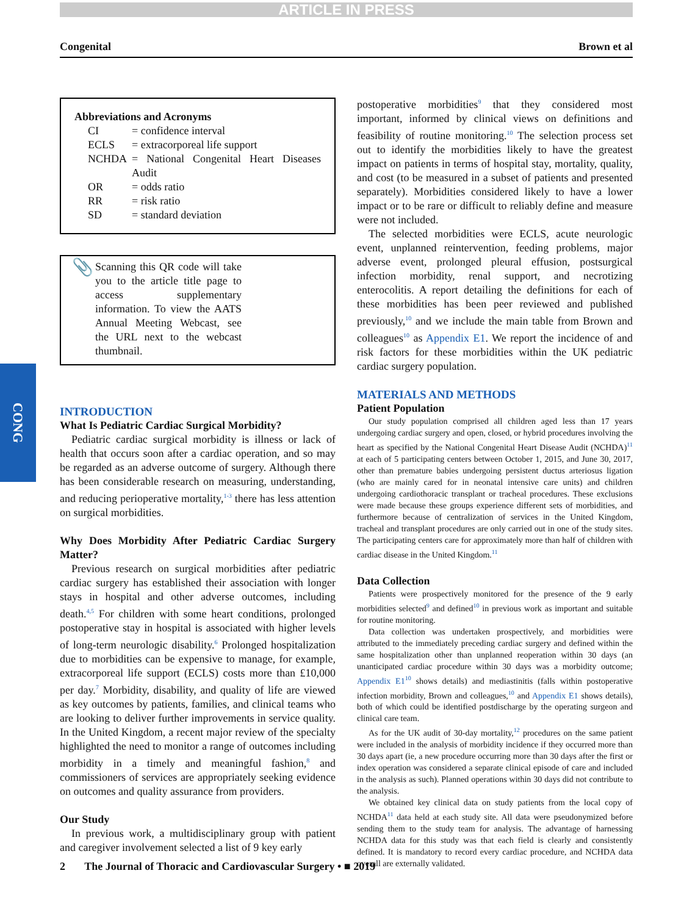ARTICLE IN PRESS
Congenital Brown et al
CONG
Abbreviations and Acronyms
| CI | = confidence interval |
| ECLS | = extracorporeal life support |
| NCHDA | = National Congenital Heart Diseases Audit |
| OR | = odds ratio |
| RR | = risk ratio |
| SD | = standard deviation |
📎
Scanning this QR code will take you to the article title page to access supplementary information. To view the AATS Annual Meeting Webcast, see the URL next to the webcast thumbnail.
INTRODUCTION
What Is Pediatric Cardiac Surgical Morbidity?
Pediatric cardiac surgical morbidity is illness or lack of health that occurs soon after a cardiac operation, and so may be regarded as an adverse outcome of surgery. Although there has been considerable research on measuring, understanding, and reducing perioperative mortality,<sup>1-3</sup> there has less attention on surgical morbidities.
Why Does Morbidity After Pediatric Cardiac Surgery Matter?
Previous research on surgical morbidities after pediatric cardiac surgery has established their association with longer stays in hospital and other adverse outcomes, including death.<sup>4,5</sup> For children with some heart conditions, prolonged postoperative stay in hospital is associated with higher levels of long-term neurologic disability.<sup>6</sup> Prolonged hospitalization due to morbidities can be expensive to manage, for example, extracorporeal life support (ECLS) costs more than £10,000 per day.<sup>7</sup> Morbidity, disability, and quality of life are viewed as key outcomes by patients, families, and clinical teams who are looking to deliver further improvements in service quality. In the United Kingdom, a recent major review of the specialty highlighted the need to monitor a range of outcomes including morbidity in a timely and meaningful fashion,<sup>8</sup> and commissioners of services are appropriately seeking evidence on outcomes and quality assurance from providers.
Our Study
In previous work, a multidisciplinary group with patient and caregiver involvement selected a list of 9 key early
postoperative morbidities<sup>9</sup> that they considered most important, informed by clinical views on definitions and feasibility of routine monitoring.<sup>10</sup> The selection process set out to identify the morbidities likely to have the greatest impact on patients in terms of hospital stay, mortality, quality, and cost (to be measured in a subset of patients and presented separately). Morbidities considered likely to have a lower impact or to be rare or difficult to reliably define and measure were not included.
The selected morbidities were ECLS, acute neurologic event, unplanned reintervention, feeding problems, major adverse event, prolonged pleural effusion, postsurgical infection morbidity, renal support, and necrotizing enterocolitis. A report detailing the definitions for each of these morbidities has been peer reviewed and published previously,<sup>10</sup> and we include the main table from Brown and colleagues<sup>10</sup> as Appendix E1. We report the incidence of and risk factors for these morbidities within the UK pediatric cardiac surgery population.
MATERIALS AND METHODS
Patient Population
Our study population comprised all children aged less than 17 years undergoing cardiac surgery and open, closed, or hybrid procedures involving the heart as specified by the National Congenital Heart Disease Audit (NCHDA)<sup>11</sup> at each of 5 participating centers between October 1, 2015, and June 30, 2017, other than premature babies undergoing persistent ductus arteriosus ligation (who are mainly cared for in neonatal intensive care units) and children undergoing cardiothoracic transplant or tracheal procedures. These exclusions were made because these groups experience different sets of morbidities, and furthermore because of centralization of services in the United Kingdom, tracheal and transplant procedures are only carried out in one of the study sites. The participating centers care for approximately more than half of children with cardiac disease in the United Kingdom.<sup>11</sup>
Data Collection
Patients were prospectively monitored for the presence of the 9 early morbidities selected<sup>9</sup> and defined<sup>10</sup> in previous work as important and suitable for routine monitoring.
Data collection was undertaken prospectively, and morbidities were attributed to the immediately preceding cardiac surgery and defined within the same hospitalization other than unplanned reoperation within 30 days (an unanticipated cardiac procedure within 30 days was a morbidity outcome; Appendix E1<sup>10</sup> shows details) and mediastinitis (falls within postoperative infection morbidity, Brown and colleagues,<sup>10</sup> and Appendix E1 shows details), both of which could be identified postdischarge by the operating surgeon and clinical care team.
As for the UK audit of 30-day mortality,<sup>12</sup> procedures on the same patient were included in the analysis of morbidity incidence if they occurred more than 30 days apart (ie, a new procedure occurring more than 30 days after the first or index operation was considered a separate clinical episode of care and included in the analysis as such). Planned operations within 30 days did not contribute to the analysis.
We obtained key clinical data on study patients from the local copy of NCHDA<sup>11</sup> data held at each study site. All data were pseudonymized before sending them to the study team for analysis. The advantage of harnessing NCHDA data for this study was that each field is clearly and consistently defined. It is mandatory to record every cardiac procedure, and NCHDA data overall are externally validated.
2 The Journal of Thoracic and Cardiovascular Surgery • ■ 2019